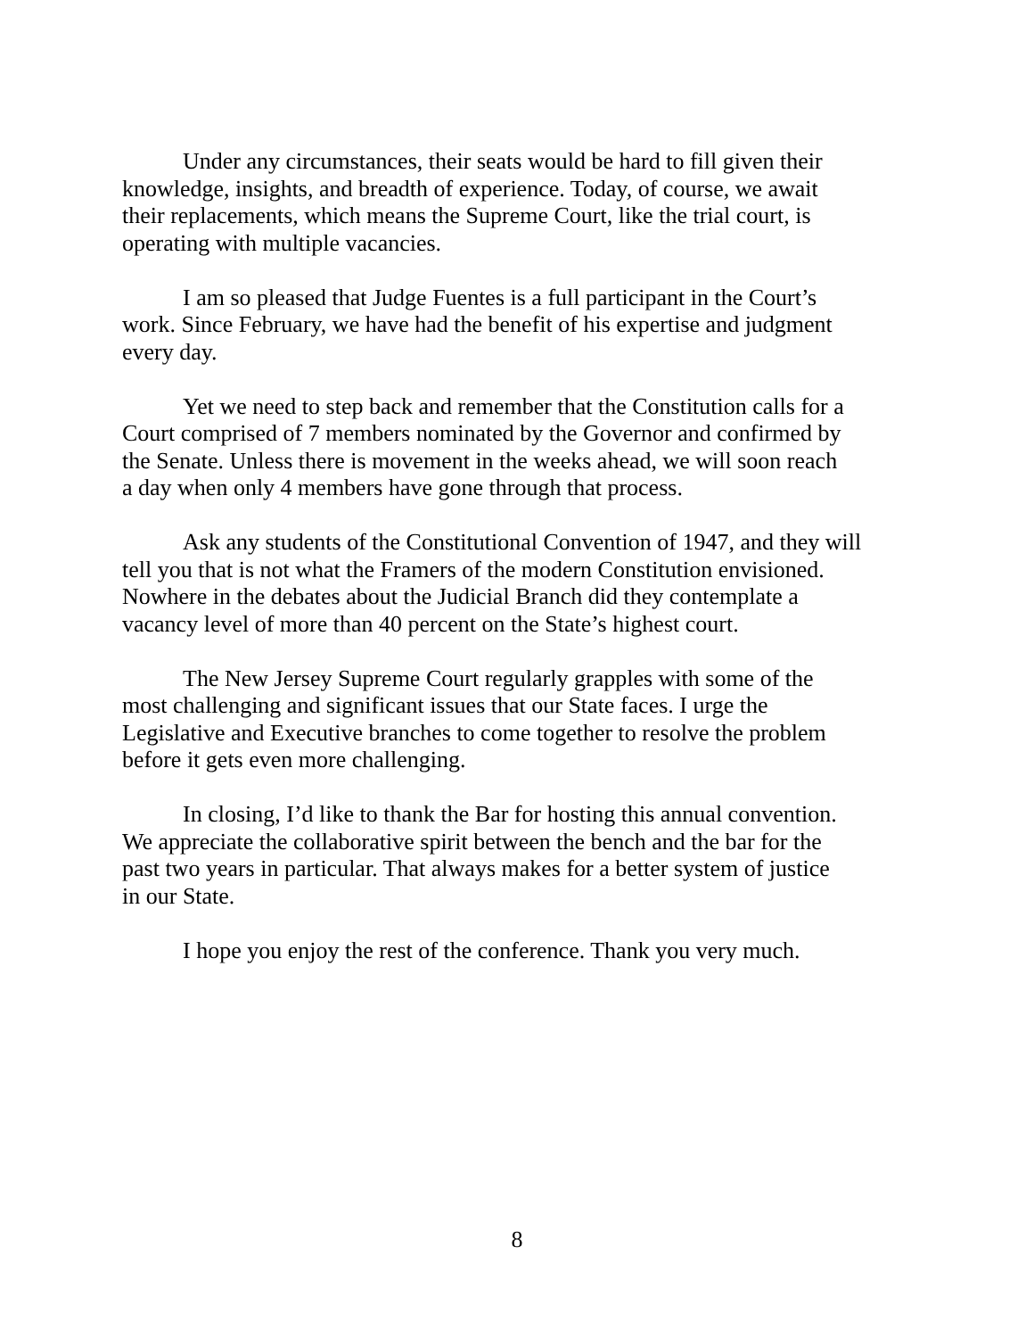Under any circumstances, their seats would be hard to fill given their knowledge, insights, and breadth of experience. Today, of course, we await their replacements, which means the Supreme Court, like the trial court, is operating with multiple vacancies.
I am so pleased that Judge Fuentes is a full participant in the Court’s work. Since February, we have had the benefit of his expertise and judgment every day.
Yet we need to step back and remember that the Constitution calls for a Court comprised of 7 members nominated by the Governor and confirmed by the Senate. Unless there is movement in the weeks ahead, we will soon reach a day when only 4 members have gone through that process.
Ask any students of the Constitutional Convention of 1947, and they will tell you that is not what the Framers of the modern Constitution envisioned. Nowhere in the debates about the Judicial Branch did they contemplate a vacancy level of more than 40 percent on the State’s highest court.
The New Jersey Supreme Court regularly grapples with some of the most challenging and significant issues that our State faces. I urge the Legislative and Executive branches to come together to resolve the problem before it gets even more challenging.
In closing, I’d like to thank the Bar for hosting this annual convention. We appreciate the collaborative spirit between the bench and the bar for the past two years in particular. That always makes for a better system of justice in our State.
I hope you enjoy the rest of the conference. Thank you very much.
8